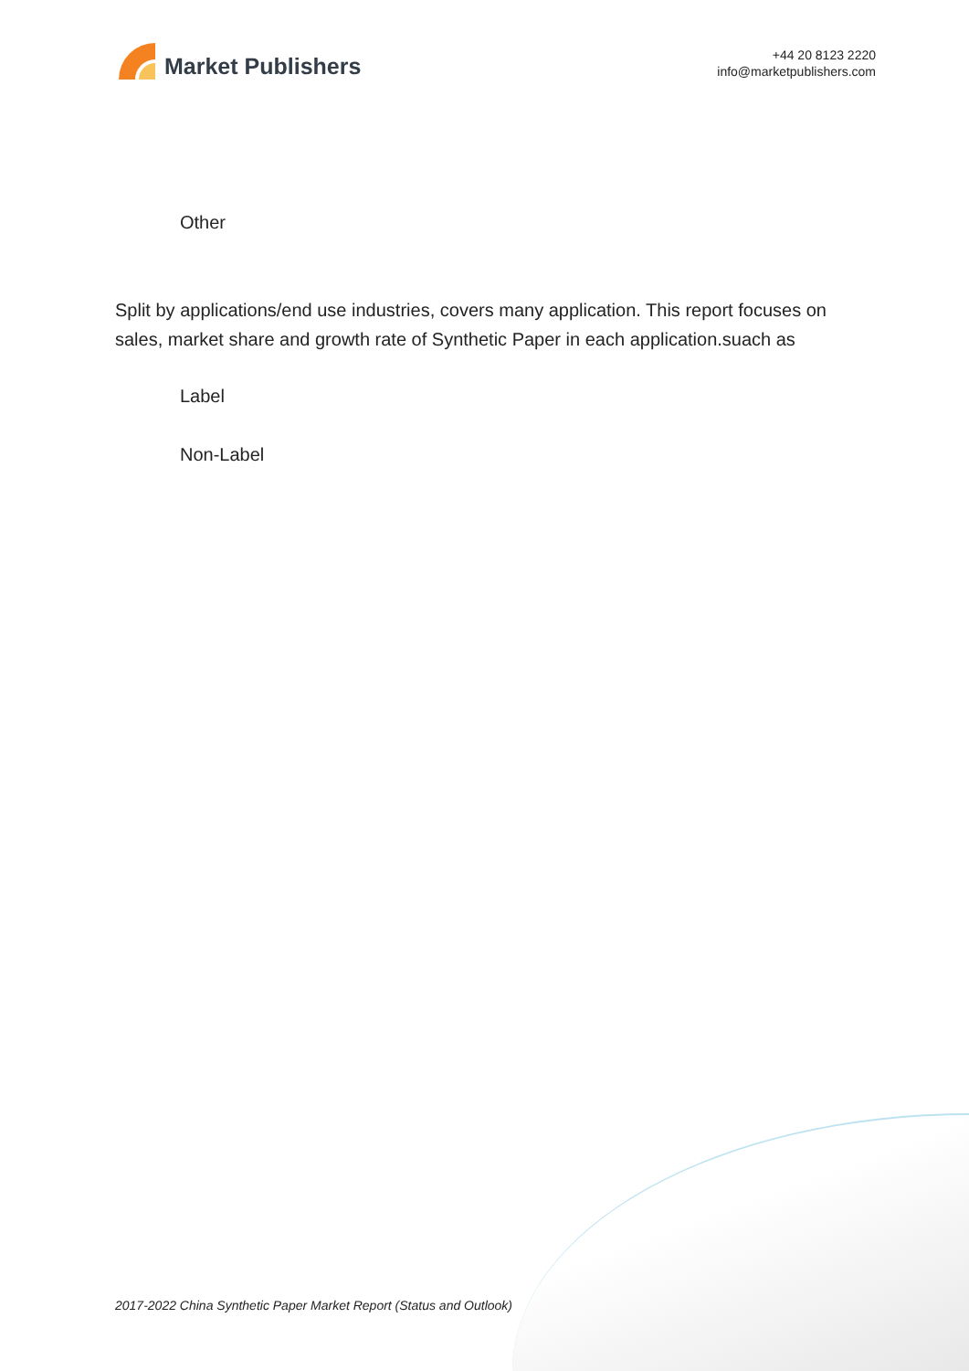Market Publishers
+44 20 8123 2220
info@marketpublishers.com
Other
Split by applications/end use industries, covers many application. This report focuses on sales, market share and growth rate of Synthetic Paper in each application.suach as
Label
Non-Label
2017-2022 China Synthetic Paper Market Report (Status and Outlook)